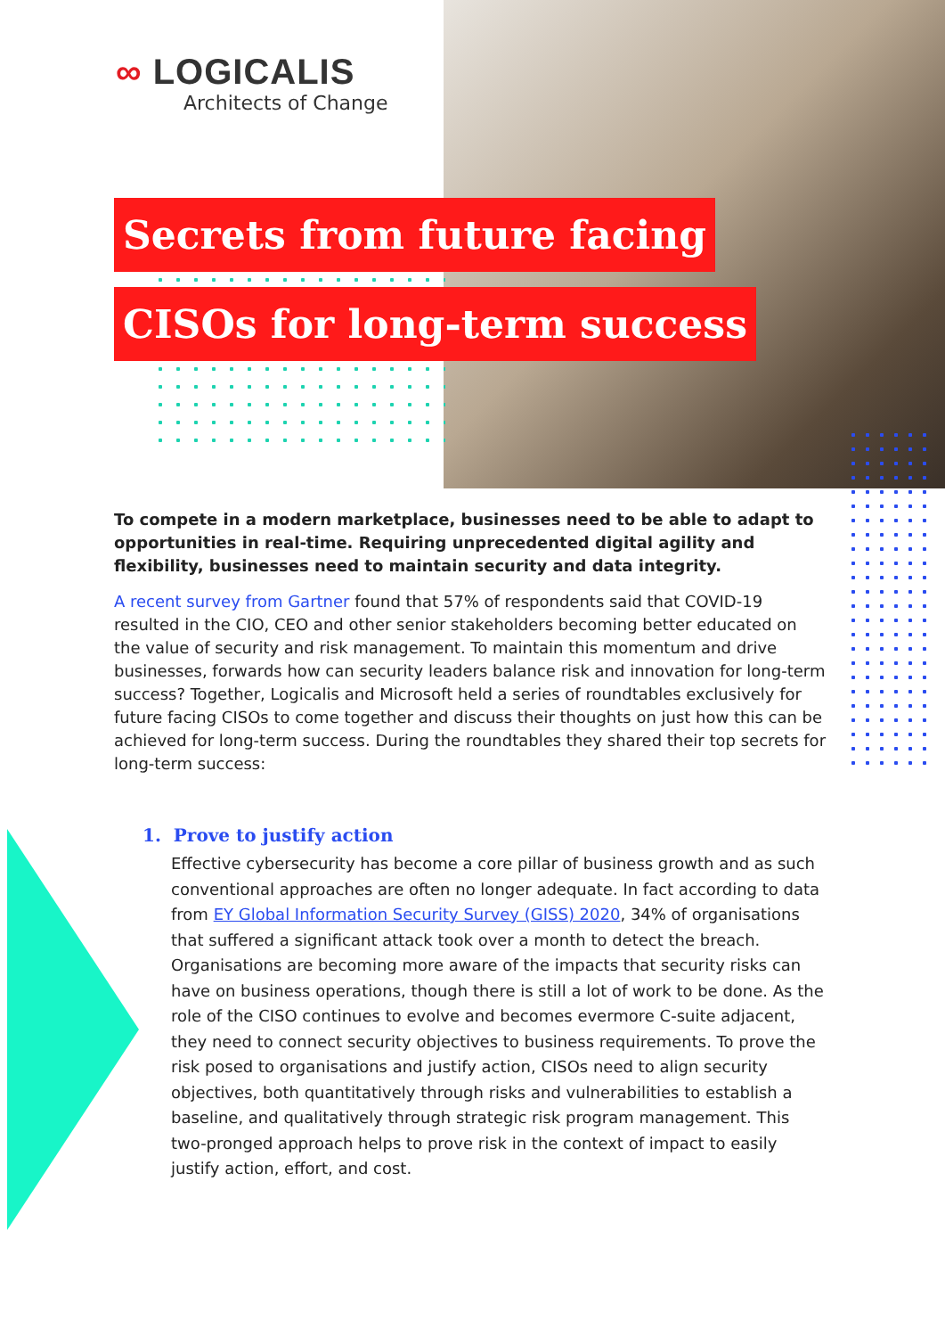∞ LOGICALIS
Architects of Change
Secrets from future facing
CISOs for long-term success
To compete in a modern marketplace, businesses need to be able to adapt to opportunities in real-time. Requiring unprecedented digital agility and flexibility, businesses need to maintain security and data integrity.
A recent survey from Gartner found that 57% of respondents said that COVID-19 resulted in the CIO, CEO and other senior stakeholders becoming better educated on the value of security and risk management. To maintain this momentum and drive businesses, forwards how can security leaders balance risk and innovation for long-term success? Together, Logicalis and Microsoft held a series of roundtables exclusively for future facing CISOs to come together and discuss their thoughts on just how this can be achieved for long-term success. During the roundtables they shared their top secrets for long-term success:
1. Prove to justify action
Effective cybersecurity has become a core pillar of business growth and as such conventional approaches are often no longer adequate. In fact according to data from EY Global Information Security Survey (GISS) 2020, 34% of organisations that suffered a significant attack took over a month to detect the breach.
Organisations are becoming more aware of the impacts that security risks can have on business operations, though there is still a lot of work to be done. As the role of the CISO continues to evolve and becomes evermore C-suite adjacent, they need to connect security objectives to business requirements. To prove the risk posed to organisations and justify action, CISOs need to align security objectives, both quantitatively through risks and vulnerabilities to establish a baseline, and qualitatively through strategic risk program management. This two-pronged approach helps to prove risk in the context of impact to easily justify action, effort, and cost.